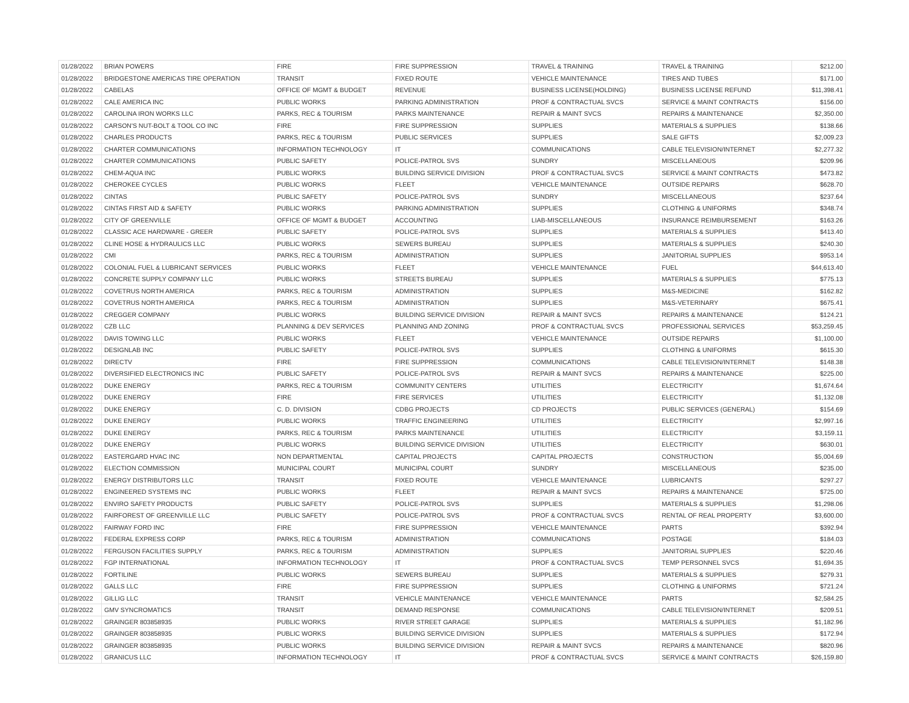| 01/28/2022 | BRIAN POWERS | FIRE | FIRE SUPPRESSION | TRAVEL & TRAINING | TRAVEL & TRAINING | $212.00 |
| 01/28/2022 | BRIDGESTONE AMERICAS TIRE OPERATION | TRANSIT | FIXED ROUTE | VEHICLE MAINTENANCE | TIRES AND TUBES | $171.00 |
| 01/28/2022 | CABELAS | OFFICE OF MGMT & BUDGET | REVENUE | BUSINESS LICENSE(HOLDING) | BUSINESS LICENSE REFUND | $11,398.41 |
| 01/28/2022 | CALE AMERICA INC | PUBLIC WORKS | PARKING ADMINISTRATION | PROF & CONTRACTUAL SVCS | SERVICE & MAINT CONTRACTS | $156.00 |
| 01/28/2022 | CAROLINA IRON WORKS LLC | PARKS, REC & TOURISM | PARKS MAINTENANCE | REPAIR & MAINT SVCS | REPAIRS & MAINTENANCE | $2,350.00 |
| 01/28/2022 | CARSON'S NUT-BOLT & TOOL CO INC | FIRE | FIRE SUPPRESSION | SUPPLIES | MATERIALS & SUPPLIES | $138.66 |
| 01/28/2022 | CHARLES PRODUCTS | PARKS, REC & TOURISM | PUBLIC SERVICES | SUPPLIES | SALE GIFTS | $2,009.23 |
| 01/28/2022 | CHARTER COMMUNICATIONS | INFORMATION TECHNOLOGY | IT | COMMUNICATIONS | CABLE TELEVISION/INTERNET | $2,277.32 |
| 01/28/2022 | CHARTER COMMUNICATIONS | PUBLIC SAFETY | POLICE-PATROL SVS | SUNDRY | MISCELLANEOUS | $209.96 |
| 01/28/2022 | CHEM-AQUA INC | PUBLIC WORKS | BUILDING SERVICE DIVISION | PROF & CONTRACTUAL SVCS | SERVICE & MAINT CONTRACTS | $473.82 |
| 01/28/2022 | CHEROKEE CYCLES | PUBLIC WORKS | FLEET | VEHICLE MAINTENANCE | OUTSIDE REPAIRS | $628.70 |
| 01/28/2022 | CINTAS | PUBLIC SAFETY | POLICE-PATROL SVS | SUNDRY | MISCELLANEOUS | $237.64 |
| 01/28/2022 | CINTAS FIRST AID & SAFETY | PUBLIC WORKS | PARKING ADMINISTRATION | SUPPLIES | CLOTHING & UNIFORMS | $348.74 |
| 01/28/2022 | CITY OF GREENVILLE | OFFICE OF MGMT & BUDGET | ACCOUNTING | LIAB-MISCELLANEOUS | INSURANCE REIMBURSEMENT | $163.26 |
| 01/28/2022 | CLASSIC ACE HARDWARE - GREER | PUBLIC SAFETY | POLICE-PATROL SVS | SUPPLIES | MATERIALS & SUPPLIES | $413.40 |
| 01/28/2022 | CLINE HOSE & HYDRAULICS LLC | PUBLIC WORKS | SEWERS BUREAU | SUPPLIES | MATERIALS & SUPPLIES | $240.30 |
| 01/28/2022 | CMI | PARKS, REC & TOURISM | ADMINISTRATION | SUPPLIES | JANITORIAL SUPPLIES | $953.14 |
| 01/28/2022 | COLONIAL FUEL & LUBRICANT SERVICES | PUBLIC WORKS | FLEET | VEHICLE MAINTENANCE | FUEL | $44,613.40 |
| 01/28/2022 | CONCRETE SUPPLY COMPANY LLC | PUBLIC WORKS | STREETS BUREAU | SUPPLIES | MATERIALS & SUPPLIES | $775.13 |
| 01/28/2022 | COVETRUS NORTH AMERICA | PARKS, REC & TOURISM | ADMINISTRATION | SUPPLIES | M&S-MEDICINE | $162.82 |
| 01/28/2022 | COVETRUS NORTH AMERICA | PARKS, REC & TOURISM | ADMINISTRATION | SUPPLIES | M&S-VETERINARY | $675.41 |
| 01/28/2022 | CREGGER COMPANY | PUBLIC WORKS | BUILDING SERVICE DIVISION | REPAIR & MAINT SVCS | REPAIRS & MAINTENANCE | $124.21 |
| 01/28/2022 | CZB LLC | PLANNING & DEV SERVICES | PLANNING AND ZONING | PROF & CONTRACTUAL SVCS | PROFESSIONAL SERVICES | $53,259.45 |
| 01/28/2022 | DAVIS TOWING LLC | PUBLIC WORKS | FLEET | VEHICLE MAINTENANCE | OUTSIDE REPAIRS | $1,100.00 |
| 01/28/2022 | DESIGNLAB INC | PUBLIC SAFETY | POLICE-PATROL SVS | SUPPLIES | CLOTHING & UNIFORMS | $615.30 |
| 01/28/2022 | DIRECTV | FIRE | FIRE SUPPRESSION | COMMUNICATIONS | CABLE TELEVISION/INTERNET | $148.38 |
| 01/28/2022 | DIVERSIFIED ELECTRONICS INC | PUBLIC SAFETY | POLICE-PATROL SVS | REPAIR & MAINT SVCS | REPAIRS & MAINTENANCE | $225.00 |
| 01/28/2022 | DUKE ENERGY | PARKS, REC & TOURISM | COMMUNITY CENTERS | UTILITIES | ELECTRICITY | $1,674.64 |
| 01/28/2022 | DUKE ENERGY | FIRE | FIRE SERVICES | UTILITIES | ELECTRICITY | $1,132.08 |
| 01/28/2022 | DUKE ENERGY | C. D. DIVISION | CDBG PROJECTS | CD PROJECTS | PUBLIC SERVICES (GENERAL) | $154.69 |
| 01/28/2022 | DUKE ENERGY | PUBLIC WORKS | TRAFFIC ENGINEERING | UTILITIES | ELECTRICITY | $2,997.16 |
| 01/28/2022 | DUKE ENERGY | PARKS, REC & TOURISM | PARKS MAINTENANCE | UTILITIES | ELECTRICITY | $3,159.11 |
| 01/28/2022 | DUKE ENERGY | PUBLIC WORKS | BUILDING SERVICE DIVISION | UTILITIES | ELECTRICITY | $630.01 |
| 01/28/2022 | EASTERGARD HVAC INC | NON DEPARTMENTAL | CAPITAL PROJECTS | CAPITAL PROJECTS | CONSTRUCTION | $5,004.69 |
| 01/28/2022 | ELECTION COMMISSION | MUNICIPAL COURT | MUNICIPAL COURT | SUNDRY | MISCELLANEOUS | $235.00 |
| 01/28/2022 | ENERGY DISTRIBUTORS LLC | TRANSIT | FIXED ROUTE | VEHICLE MAINTENANCE | LUBRICANTS | $297.27 |
| 01/28/2022 | ENGINEERED SYSTEMS INC | PUBLIC WORKS | FLEET | REPAIR & MAINT SVCS | REPAIRS & MAINTENANCE | $725.00 |
| 01/28/2022 | ENVIRO SAFETY PRODUCTS | PUBLIC SAFETY | POLICE-PATROL SVS | SUPPLIES | MATERIALS & SUPPLIES | $1,298.06 |
| 01/28/2022 | FAIRFOREST OF GREENVILLE LLC | PUBLIC SAFETY | POLICE-PATROL SVS | PROF & CONTRACTUAL SVCS | RENTAL OF REAL PROPERTY | $3,600.00 |
| 01/28/2022 | FAIRWAY FORD INC | FIRE | FIRE SUPPRESSION | VEHICLE MAINTENANCE | PARTS | $392.94 |
| 01/28/2022 | FEDERAL EXPRESS CORP | PARKS, REC & TOURISM | ADMINISTRATION | COMMUNICATIONS | POSTAGE | $184.03 |
| 01/28/2022 | FERGUSON FACILITIES SUPPLY | PARKS, REC & TOURISM | ADMINISTRATION | SUPPLIES | JANITORIAL SUPPLIES | $220.46 |
| 01/28/2022 | FGP INTERNATIONAL | INFORMATION TECHNOLOGY | IT | PROF & CONTRACTUAL SVCS | TEMP PERSONNEL SVCS | $1,694.35 |
| 01/28/2022 | FORTILINE | PUBLIC WORKS | SEWERS BUREAU | SUPPLIES | MATERIALS & SUPPLIES | $279.31 |
| 01/28/2022 | GALLS LLC | FIRE | FIRE SUPPRESSION | SUPPLIES | CLOTHING & UNIFORMS | $721.24 |
| 01/28/2022 | GILLIG LLC | TRANSIT | VEHICLE MAINTENANCE | VEHICLE MAINTENANCE | PARTS | $2,584.25 |
| 01/28/2022 | GMV SYNCROMATICS | TRANSIT | DEMAND RESPONSE | COMMUNICATIONS | CABLE TELEVISION/INTERNET | $209.51 |
| 01/28/2022 | GRAINGER 803858935 | PUBLIC WORKS | RIVER STREET GARAGE | SUPPLIES | MATERIALS & SUPPLIES | $1,182.96 |
| 01/28/2022 | GRAINGER 803858935 | PUBLIC WORKS | BUILDING SERVICE DIVISION | SUPPLIES | MATERIALS & SUPPLIES | $172.94 |
| 01/28/2022 | GRAINGER 803858935 | PUBLIC WORKS | BUILDING SERVICE DIVISION | REPAIR & MAINT SVCS | REPAIRS & MAINTENANCE | $820.96 |
| 01/28/2022 | GRANICUS LLC | INFORMATION TECHNOLOGY | IT | PROF & CONTRACTUAL SVCS | SERVICE & MAINT CONTRACTS | $26,159.80 |